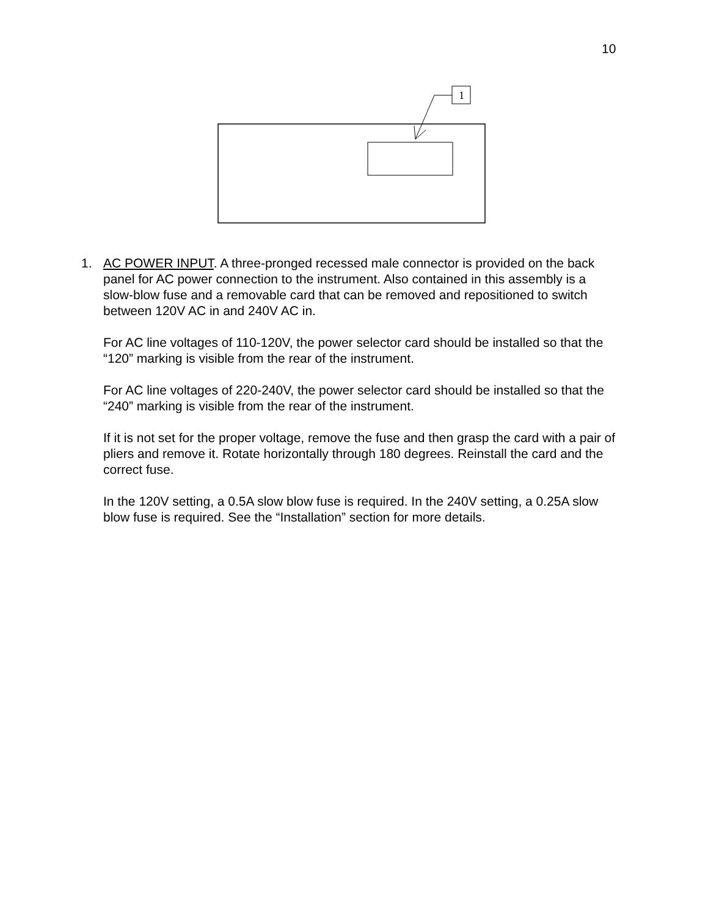10
1
1. AC POWER INPUT. A three-pronged recessed male connector is provided on the back panel for AC power connection to the instrument. Also contained in this assembly is a slow-blow fuse and a removable card that can be removed and repositioned to switch between 120V AC in and 240V AC in.
For AC line voltages of 110-120V, the power selector card should be installed so that the “120” marking is visible from the rear of the instrument.
For AC line voltages of 220-240V, the power selector card should be installed so that the “240” marking is visible from the rear of the instrument.
If it is not set for the proper voltage, remove the fuse and then grasp the card with a pair of pliers and remove it. Rotate horizontally through 180 degrees. Reinstall the card and the correct fuse.
In the 120V setting, a 0.5A slow blow fuse is required. In the 240V setting, a 0.25A slow blow fuse is required. See the “Installation” section for more details.